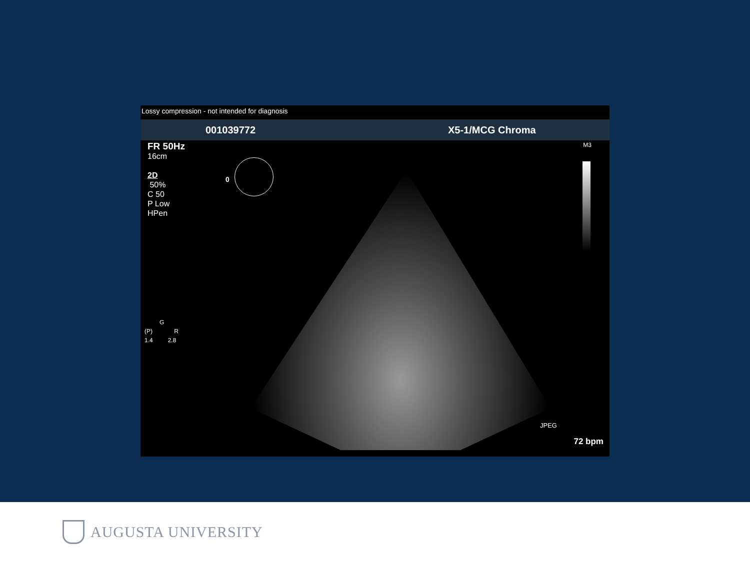Lossy compression - not intended for diagnosis
001039772 X5-1/MCG Chroma
FR 50Hz
16cm
2D
50%
C 50
P Low
HPen
0
M3
G
(P) R
1.4 2.8
JPEG
72 bpm
AUGUSTA UNIVERSITY